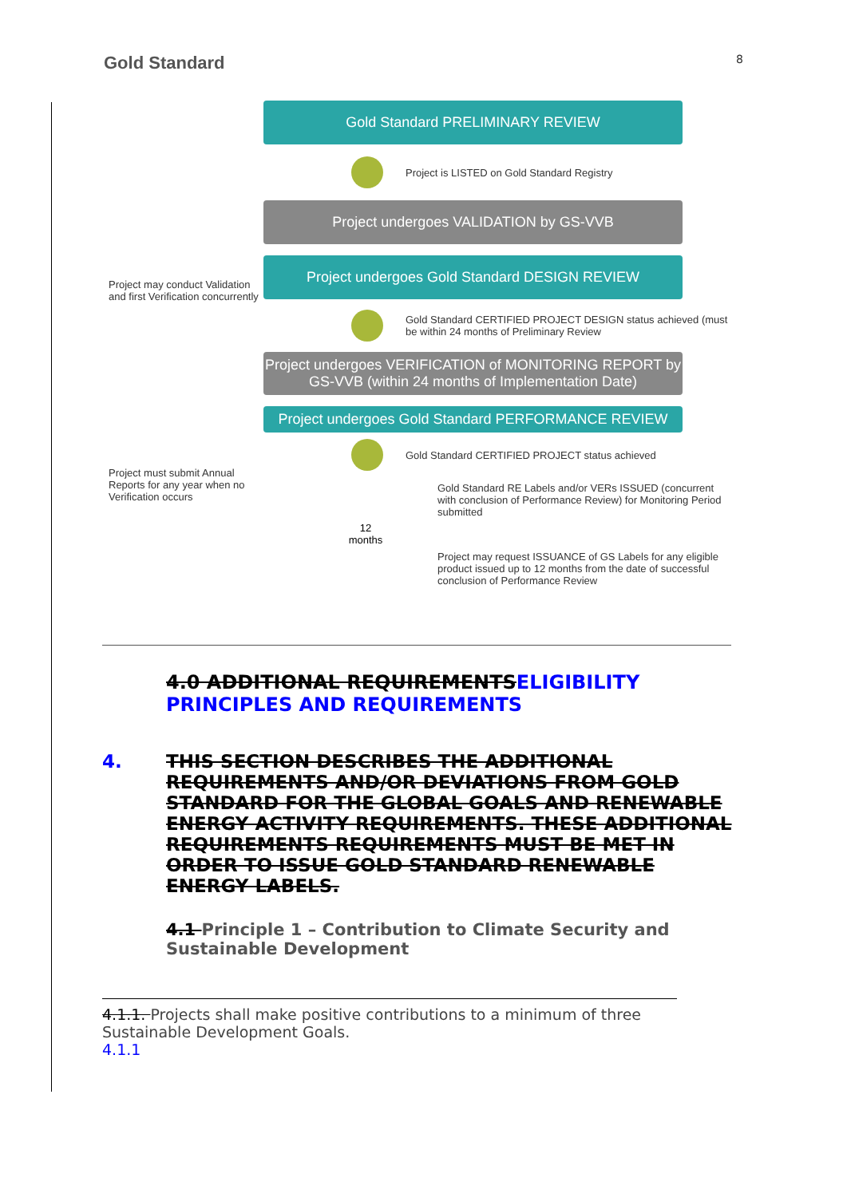Gold Standard
8
Project may conduct Validation and first Verification concurrently
Project must submit Annual Reports for any year when no Verification occurs
Gold Standard PRELIMINARY REVIEW
Project is LISTED on Gold Standard Registry
Project undergoes VALIDATION by GS-VVB
Project undergoes Gold Standard DESIGN REVIEW
Gold Standard CERTIFIED PROJECT DESIGN status achieved (must be within 24 months of Preliminary Review
Project undergoes VERIFICATION of MONITORING REPORT by GS-VVB (within 24 months of Implementation Date)
Project undergoes Gold Standard PERFORMANCE REVIEW
Gold Standard CERTIFIED PROJECT status achieved
Gold Standard RE Labels and/or VERs ISSUED (concurrent with conclusion of Performance Review) for Monitoring Period submitted
12 months
Project may request ISSUANCE of GS Labels for any eligible product issued up to 12 months from the date of successful conclusion of Performance Review
4.0 ADDITIONAL REQUIREMENTSELIGIBILITY PRINCIPLES AND REQUIREMENTS
4. THIS SECTION DESCRIBES THE ADDITIONAL REQUIREMENTS AND/OR DEVIATIONS FROM GOLD STANDARD FOR THE GLOBAL GOALS AND RENEWABLE ENERGY ACTIVITY REQUIREMENTS. THESE ADDITIONAL REQUIREMENTS REQUIREMENTS MUST BE MET IN ORDER TO ISSUE GOLD STANDARD RENEWABLE ENERGY LABELS.
4.1 Principle 1 – Contribution to Climate Security and Sustainable Development
4.1.1. Projects shall make positive contributions to a minimum of three Sustainable Development Goals.
4.1.1